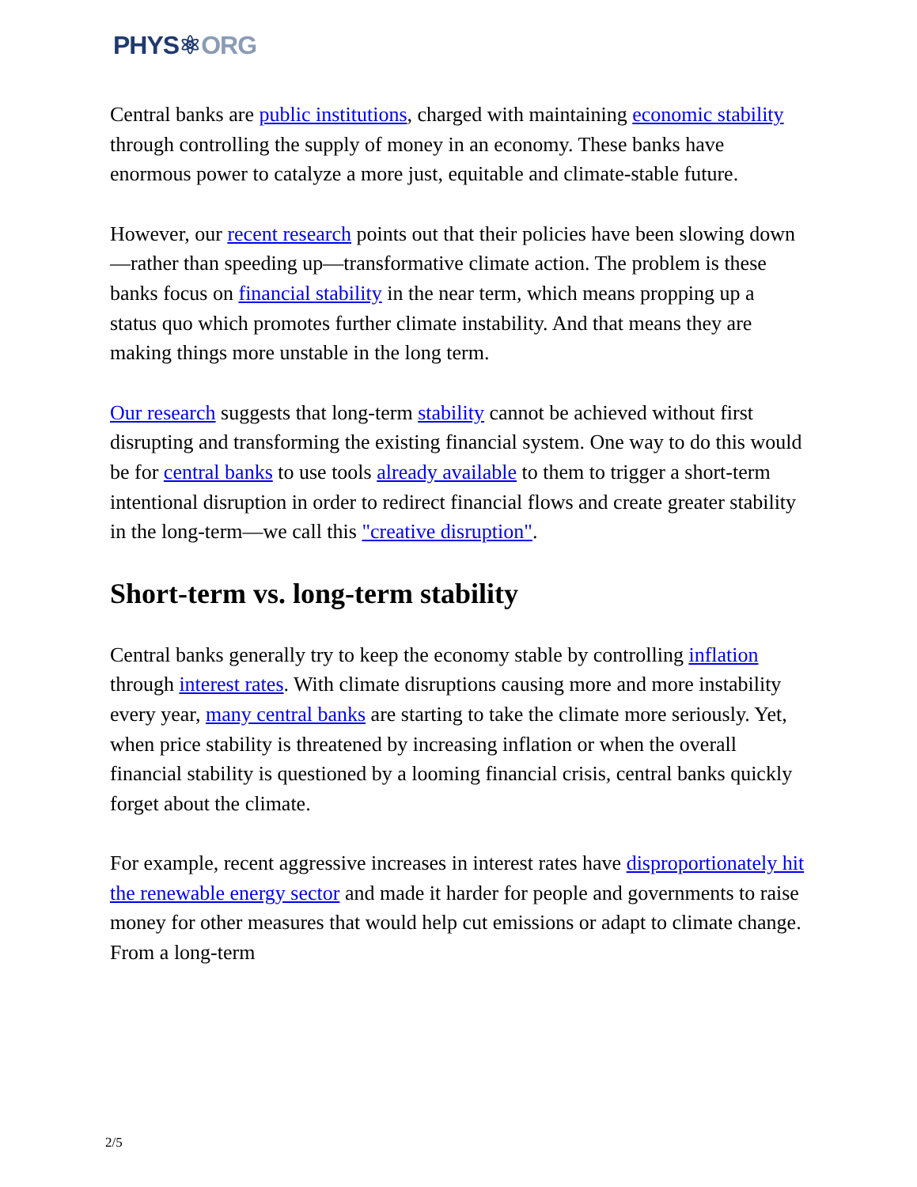PHYS⚛ORG
Central banks are public institutions, charged with maintaining economic stability through controlling the supply of money in an economy. These banks have enormous power to catalyze a more just, equitable and climate-stable future.
However, our recent research points out that their policies have been slowing down—rather than speeding up—transformative climate action. The problem is these banks focus on financial stability in the near term, which means propping up a status quo which promotes further climate instability. And that means they are making things more unstable in the long term.
Our research suggests that long-term stability cannot be achieved without first disrupting and transforming the existing financial system. One way to do this would be for central banks to use tools already available to them to trigger a short-term intentional disruption in order to redirect financial flows and create greater stability in the long-term—we call this "creative disruption".
Short-term vs. long-term stability
Central banks generally try to keep the economy stable by controlling inflation through interest rates. With climate disruptions causing more and more instability every year, many central banks are starting to take the climate more seriously. Yet, when price stability is threatened by increasing inflation or when the overall financial stability is questioned by a looming financial crisis, central banks quickly forget about the climate.
For example, recent aggressive increases in interest rates have disproportionately hit the renewable energy sector and made it harder for people and governments to raise money for other measures that would help cut emissions or adapt to climate change. From a long-term
2/5